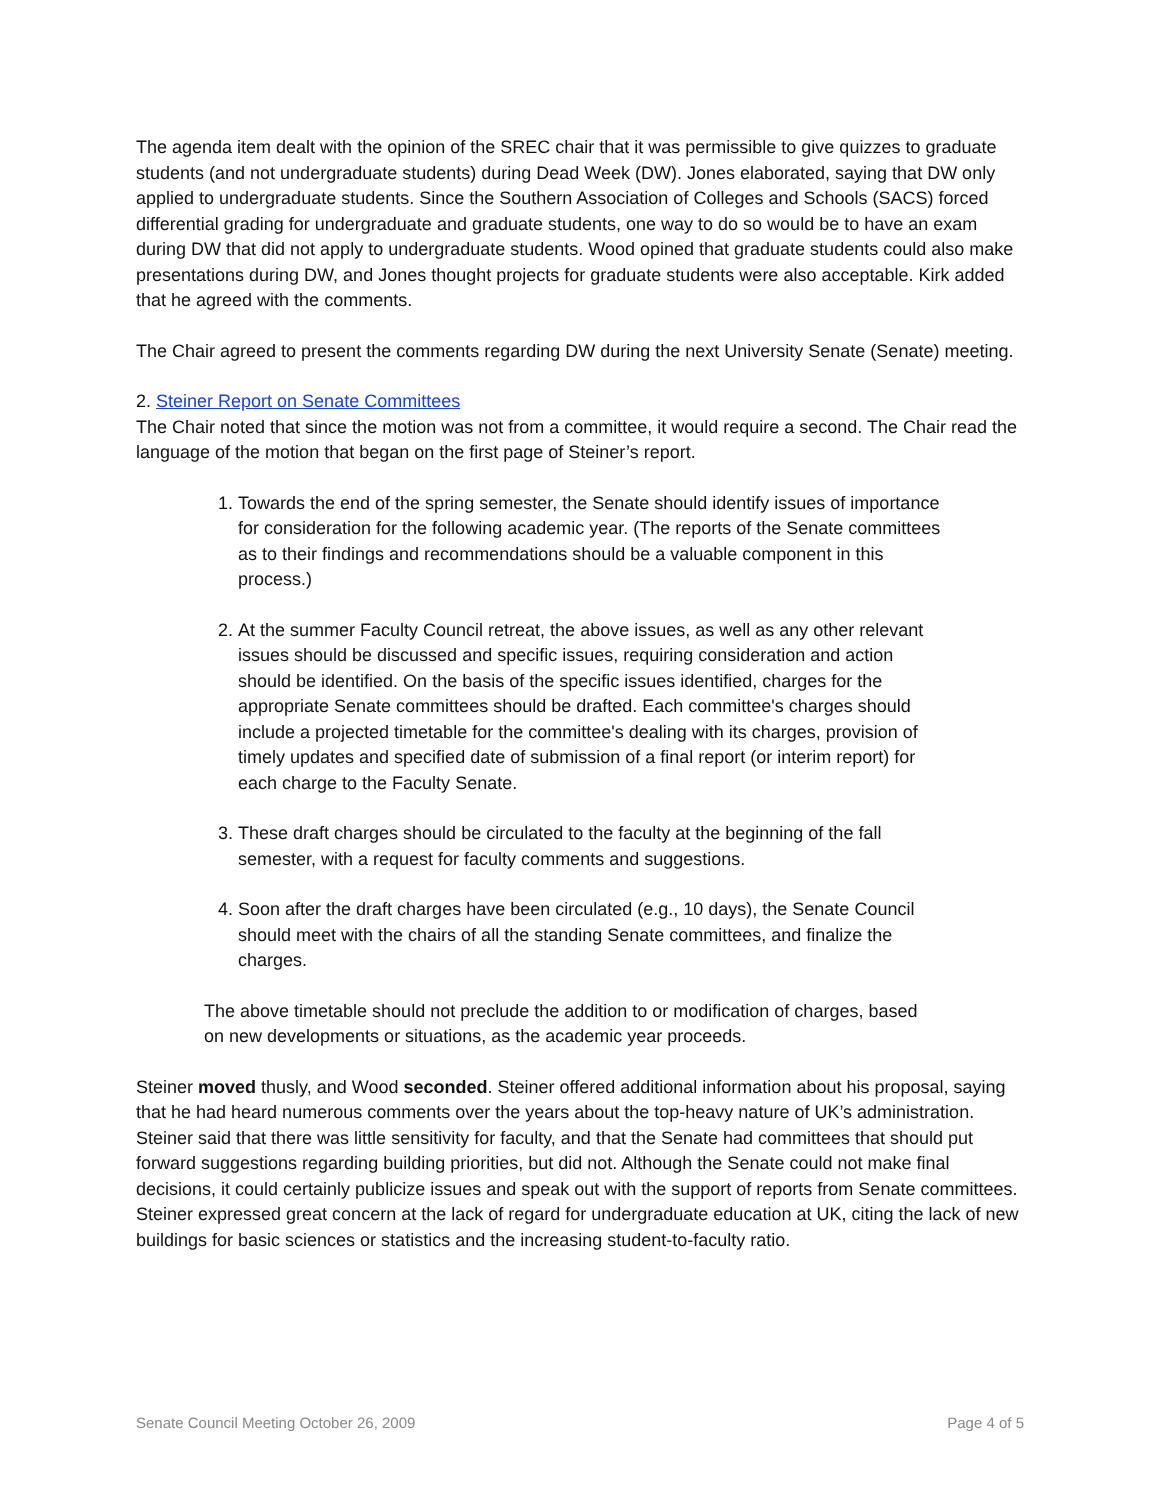The agenda item dealt with the opinion of the SREC chair that it was permissible to give quizzes to graduate students (and not undergraduate students) during Dead Week (DW). Jones elaborated, saying that DW only applied to undergraduate students. Since the Southern Association of Colleges and Schools (SACS) forced differential grading for undergraduate and graduate students, one way to do so would be to have an exam during DW that did not apply to undergraduate students. Wood opined that graduate students could also make presentations during DW, and Jones thought projects for graduate students were also acceptable. Kirk added that he agreed with the comments.
The Chair agreed to present the comments regarding DW during the next University Senate (Senate) meeting.
2. Steiner Report on Senate Committees
The Chair noted that since the motion was not from a committee, it would require a second. The Chair read the language of the motion that began on the first page of Steiner’s report.
1. Towards the end of the spring semester, the Senate should identify issues of importance for consideration for the following academic year. (The reports of the Senate committees as to their findings and recommendations should be a valuable component in this process.)
2. At the summer Faculty Council retreat, the above issues, as well as any other relevant issues should be discussed and specific issues, requiring consideration and action should be identified. On the basis of the specific issues identified, charges for the appropriate Senate committees should be drafted. Each committee's charges should include a projected timetable for the committee's dealing with its charges, provision of timely updates and specified date of submission of a final report (or interim report) for each charge to the Faculty Senate.
3. These draft charges should be circulated to the faculty at the beginning of the fall semester, with a request for faculty comments and suggestions.
4. Soon after the draft charges have been circulated (e.g., 10 days), the Senate Council should meet with the chairs of all the standing Senate committees, and finalize the charges.
The above timetable should not preclude the addition to or modification of charges, based on new developments or situations, as the academic year proceeds.
Steiner moved thusly, and Wood seconded. Steiner offered additional information about his proposal, saying that he had heard numerous comments over the years about the top-heavy nature of UK’s administration. Steiner said that there was little sensitivity for faculty, and that the Senate had committees that should put forward suggestions regarding building priorities, but did not. Although the Senate could not make final decisions, it could certainly publicize issues and speak out with the support of reports from Senate committees. Steiner expressed great concern at the lack of regard for undergraduate education at UK, citing the lack of new buildings for basic sciences or statistics and the increasing student-to-faculty ratio.
Senate Council Meeting October 26, 2009 Page 4 of 5